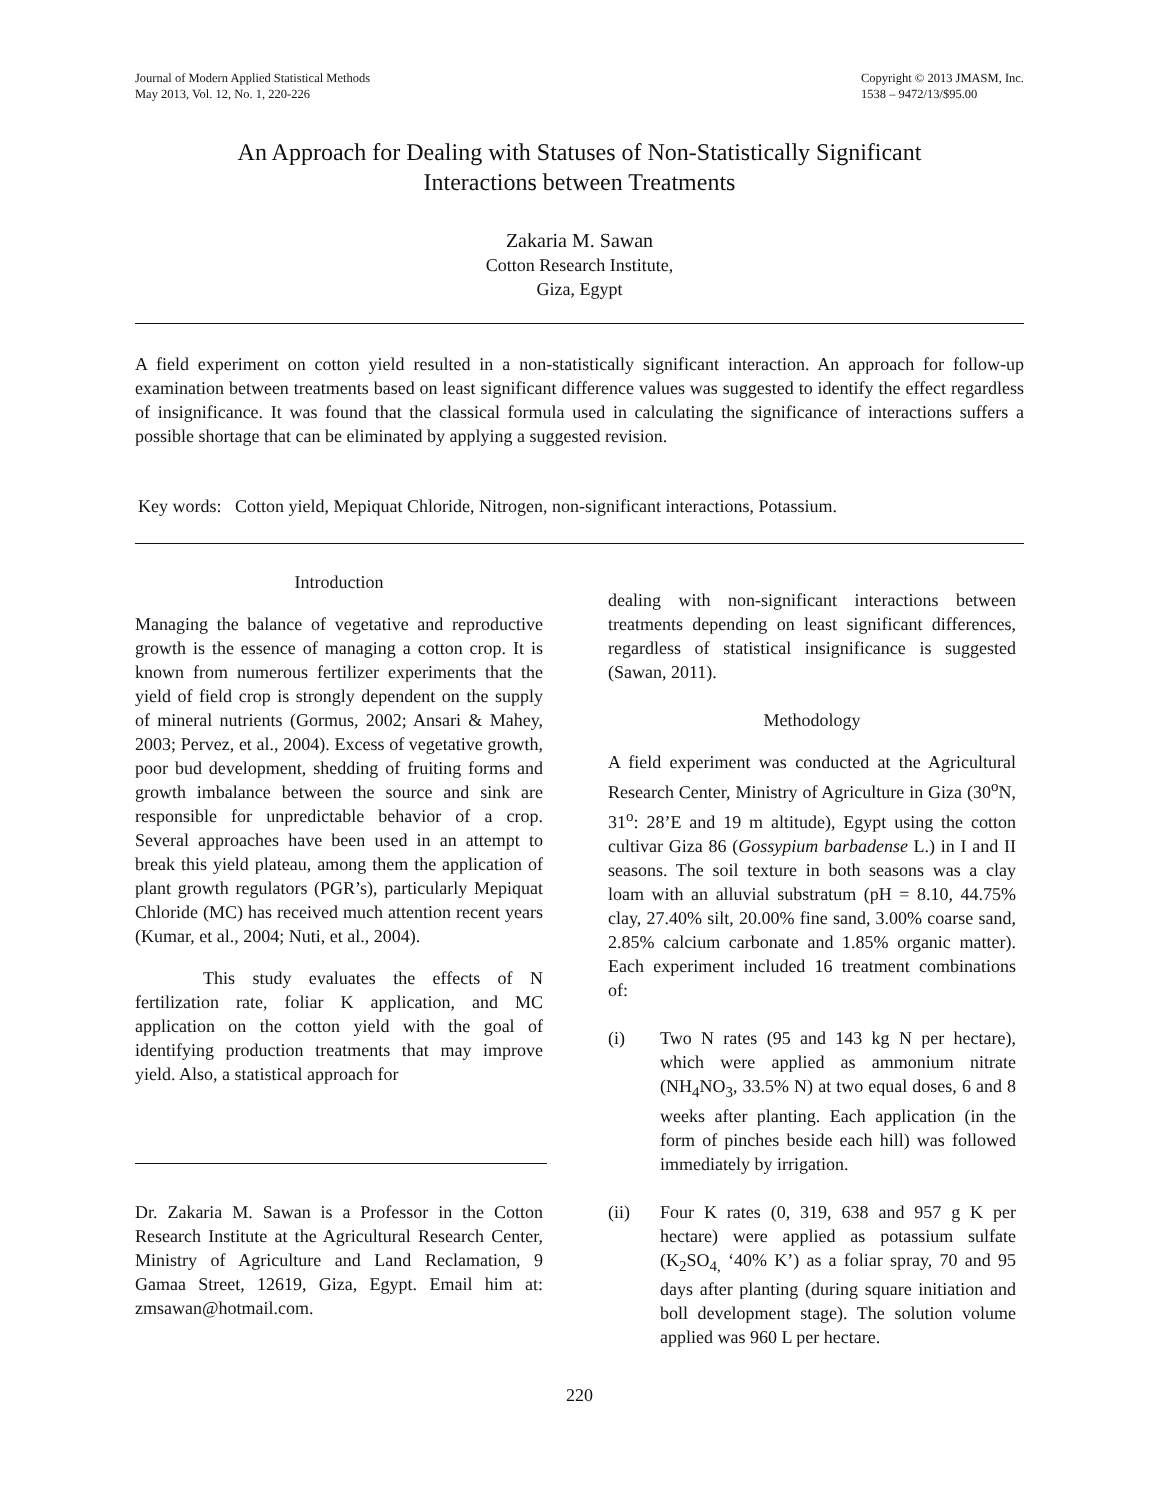Journal of Modern Applied Statistical Methods
May 2013, Vol. 12, No. 1, 220-226
Copyright © 2013 JMASM, Inc.
1538 – 9472/13/$95.00
An Approach for Dealing with Statuses of Non-Statistically Significant
Interactions between Treatments
Zakaria M. Sawan
Cotton Research Institute,
Giza, Egypt
A field experiment on cotton yield resulted in a non-statistically significant interaction. An approach for follow-up examination between treatments based on least significant difference values was suggested to identify the effect regardless of insignificance. It was found that the classical formula used in calculating the significance of interactions suffers a possible shortage that can be eliminated by applying a suggested revision.
Key words: Cotton yield, Mepiquat Chloride, Nitrogen, non-significant interactions, Potassium.
Introduction
Managing the balance of vegetative and reproductive growth is the essence of managing a cotton crop. It is known from numerous fertilizer experiments that the yield of field crop is strongly dependent on the supply of mineral nutrients (Gormus, 2002; Ansari & Mahey, 2003; Pervez, et al., 2004). Excess of vegetative growth, poor bud development, shedding of fruiting forms and growth imbalance between the source and sink are responsible for unpredictable behavior of a crop. Several approaches have been used in an attempt to break this yield plateau, among them the application of plant growth regulators (PGR’s), particularly Mepiquat Chloride (MC) has received much attention recent years (Kumar, et al., 2004; Nuti, et al., 2004).
This study evaluates the effects of N fertilization rate, foliar K application, and MC application on the cotton yield with the goal of identifying production treatments that may improve yield. Also, a statistical approach for
Dr. Zakaria M. Sawan is a Professor in the Cotton Research Institute at the Agricultural Research Center, Ministry of Agriculture and Land Reclamation, 9 Gamaa Street, 12619, Giza, Egypt. Email him at: zmsawan@hotmail.com.
dealing with non-significant interactions between treatments depending on least significant differences, regardless of statistical insignificance is suggested (Sawan, 2011).
Methodology
A field experiment was conducted at the Agricultural Research Center, Ministry of Agriculture in Giza (30<sup>o</sup>N, 31<sup>o</sup>: 28’E and 19 m altitude), Egypt using the cotton cultivar Giza 86 (Gossypium barbadense L.) in I and II seasons. The soil texture in both seasons was a clay loam with an alluvial substratum (pH = 8.10, 44.75% clay, 27.40% silt, 20.00% fine sand, 3.00% coarse sand, 2.85% calcium carbonate and 1.85% organic matter). Each experiment included 16 treatment combinations of:
(i) Two N rates (95 and 143 kg N per hectare), which were applied as ammonium nitrate (NH<sub>4</sub>NO<sub>3</sub>, 33.5% N) at two equal doses, 6 and 8 weeks after planting. Each application (in the form of pinches beside each hill) was followed immediately by irrigation.
(ii) Four K rates (0, 319, 638 and 957 g K per hectare) were applied as potassium sulfate (K<sub>2</sub>SO<sub>4,</sub> ‘40% K’) as a foliar spray, 70 and 95 days after planting (during square initiation and boll development stage). The solution volume applied was 960 L per hectare.
220